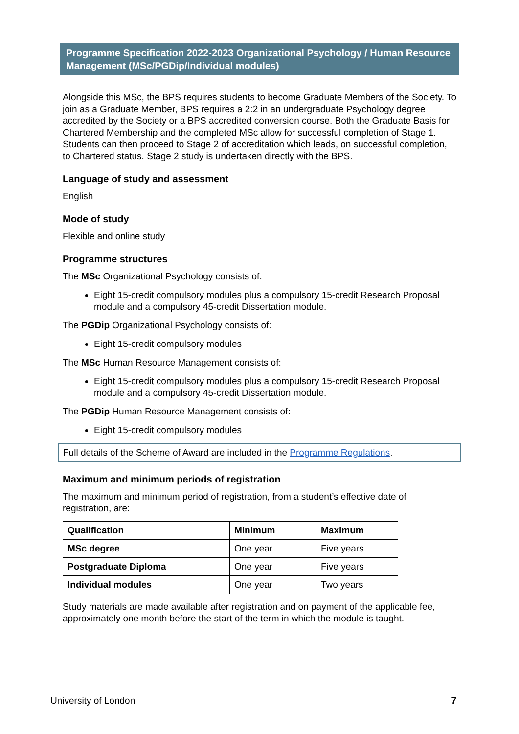Programme Specification 2022-2023 Organizational Psychology / Human Resource Management (MSc/PGDip/Individual modules)
Alongside this MSc, the BPS requires students to become Graduate Members of the Society. To join as a Graduate Member, BPS requires a 2:2 in an undergraduate Psychology degree accredited by the Society or a BPS accredited conversion course. Both the Graduate Basis for Chartered Membership and the completed MSc allow for successful completion of Stage 1. Students can then proceed to Stage 2 of accreditation which leads, on successful completion, to Chartered status. Stage 2 study is undertaken directly with the BPS.
Language of study and assessment
English
Mode of study
Flexible and online study
Programme structures
The MSc Organizational Psychology consists of:
Eight 15-credit compulsory modules plus a compulsory 15-credit Research Proposal module and a compulsory 45-credit Dissertation module.
The PGDip Organizational Psychology consists of:
Eight 15-credit compulsory modules
The MSc Human Resource Management consists of:
Eight 15-credit compulsory modules plus a compulsory 15-credit Research Proposal module and a compulsory 45-credit Dissertation module.
The PGDip Human Resource Management consists of:
Eight 15-credit compulsory modules
Full details of the Scheme of Award are included in the Programme Regulations.
Maximum and minimum periods of registration
The maximum and minimum period of registration, from a student’s effective date of registration, are:
| Qualification | Minimum | Maximum |
| --- | --- | --- |
| MSc degree | One year | Five years |
| Postgraduate Diploma | One year | Five years |
| Individual modules | One year | Two years |
Study materials are made available after registration and on payment of the applicable fee, approximately one month before the start of the term in which the module is taught.
University of London 7